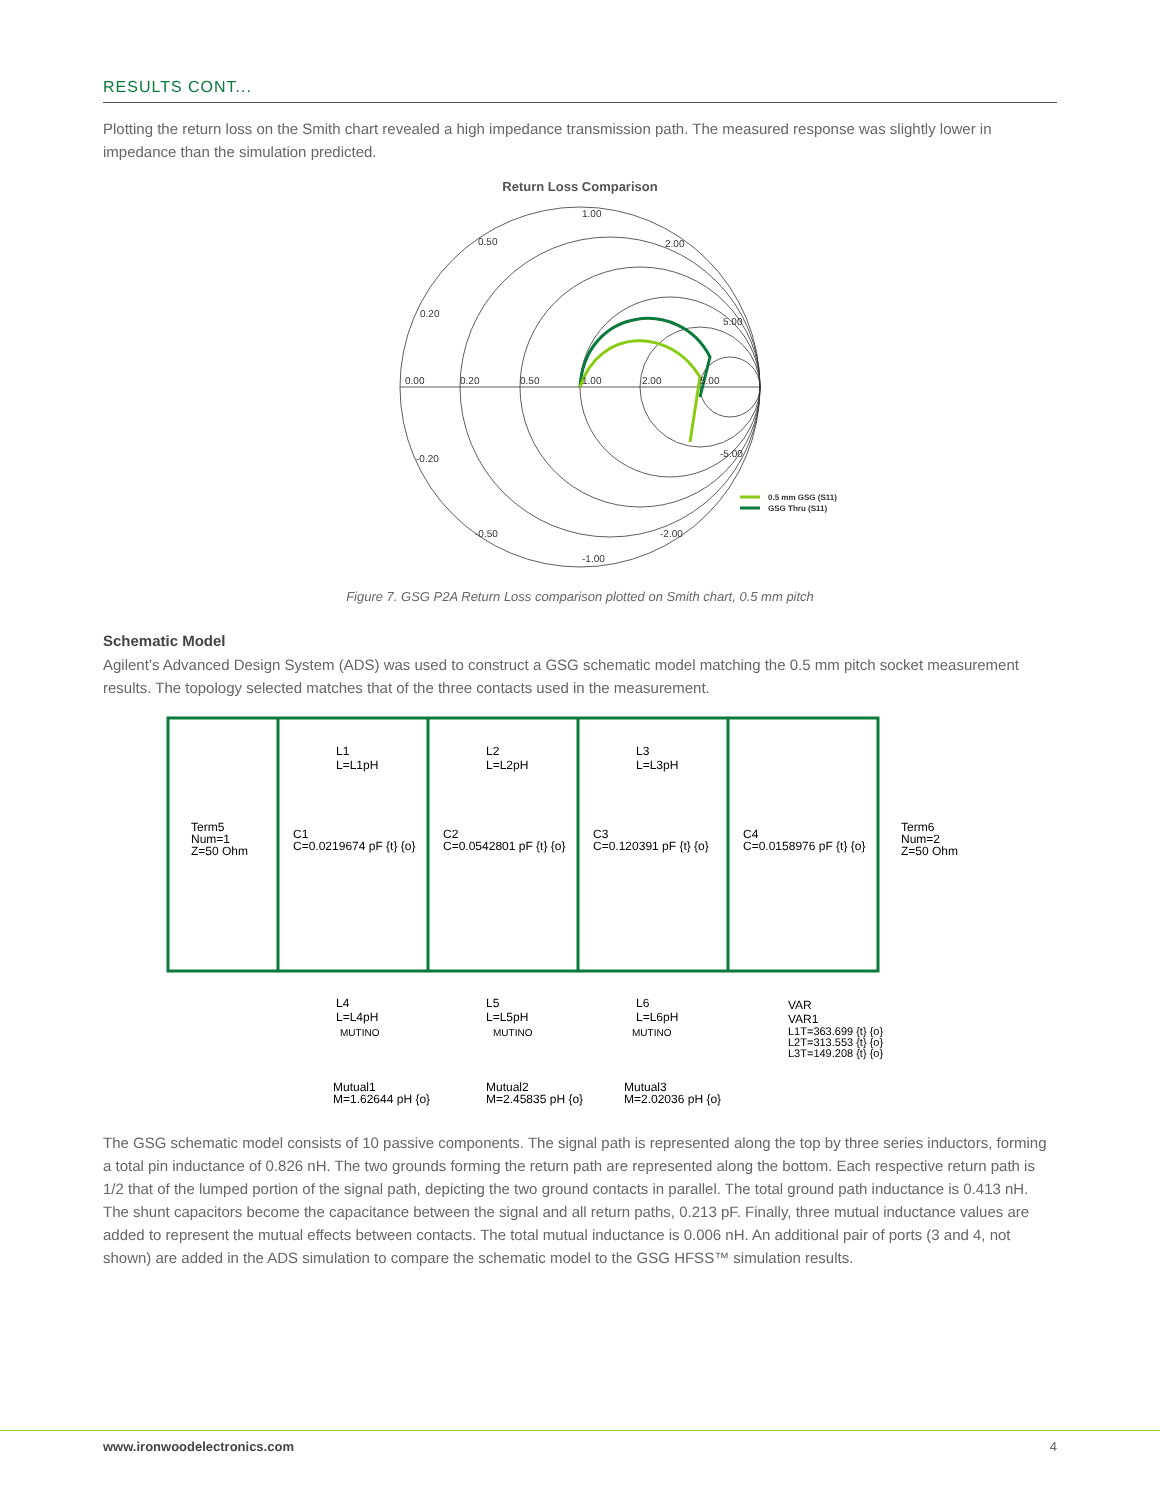RESULTS CONT...
Plotting the return loss on the Smith chart revealed a high impedance transmission path. The measured response was slightly lower in impedance than the simulation predicted.
Return Loss Comparison
1.00
0.50
0.20
0.00
0.20
0.50
1.00
2.00
5.00
2.00
5.00
-5.00
-2.00
-1.00
-0.50
-0.20
0.5 mm GSG (S11)
GSG Thru (S11)
Figure 7. GSG P2A Return Loss comparison plotted on Smith chart, 0.5 mm pitch
Schematic Model
Agilent’s Advanced Design System (ADS) was used to construct a GSG schematic model matching the 0.5 mm pitch socket measurement results. The topology selected matches that of the three contacts used in the measurement.
L1
L=L1pH
L2
L=L2pH
L3
L=L3pH
Term5
Num=1
Z=50 Ohm
C1
C=0.0219674 pF {t} {o}
C2
C=0.0542801 pF {t} {o}
C3
C=0.120391 pF {t} {o}
C4
C=0.0158976 pF {t} {o}
Term6
Num=2
Z=50 Ohm
L4
L=L4pH
L5
L=L5pH
L6
L=L6pH
VAR
VAR1
L1T=363.699 {t} {o}
L2T=313.553 {t} {o}
L3T=149.208 {t} {o}
Mutual1
M=1.62644 pH {o}
Mutual2
M=2.45835 pH {o}
Mutual3
M=2.02036 pH {o}
MUTINO
MUTINO
MUTINO
The GSG schematic model consists of 10 passive components. The signal path is represented along the top by three series inductors, forming a total pin inductance of 0.826 nH. The two grounds forming the return path are represented along the bottom. Each respective return path is 1/2 that of the lumped portion of the signal path, depicting the two ground contacts in parallel. The total ground path inductance is 0.413 nH. The shunt capacitors become the capacitance between the signal and all return paths, 0.213 pF. Finally, three mutual inductance values are added to represent the mutual effects between contacts. The total mutual inductance is 0.006 nH. An additional pair of ports (3 and 4, not shown) are added in the ADS simulation to compare the schematic model to the GSG HFSS™ simulation results.
www.ironwoodelectronics.com 4